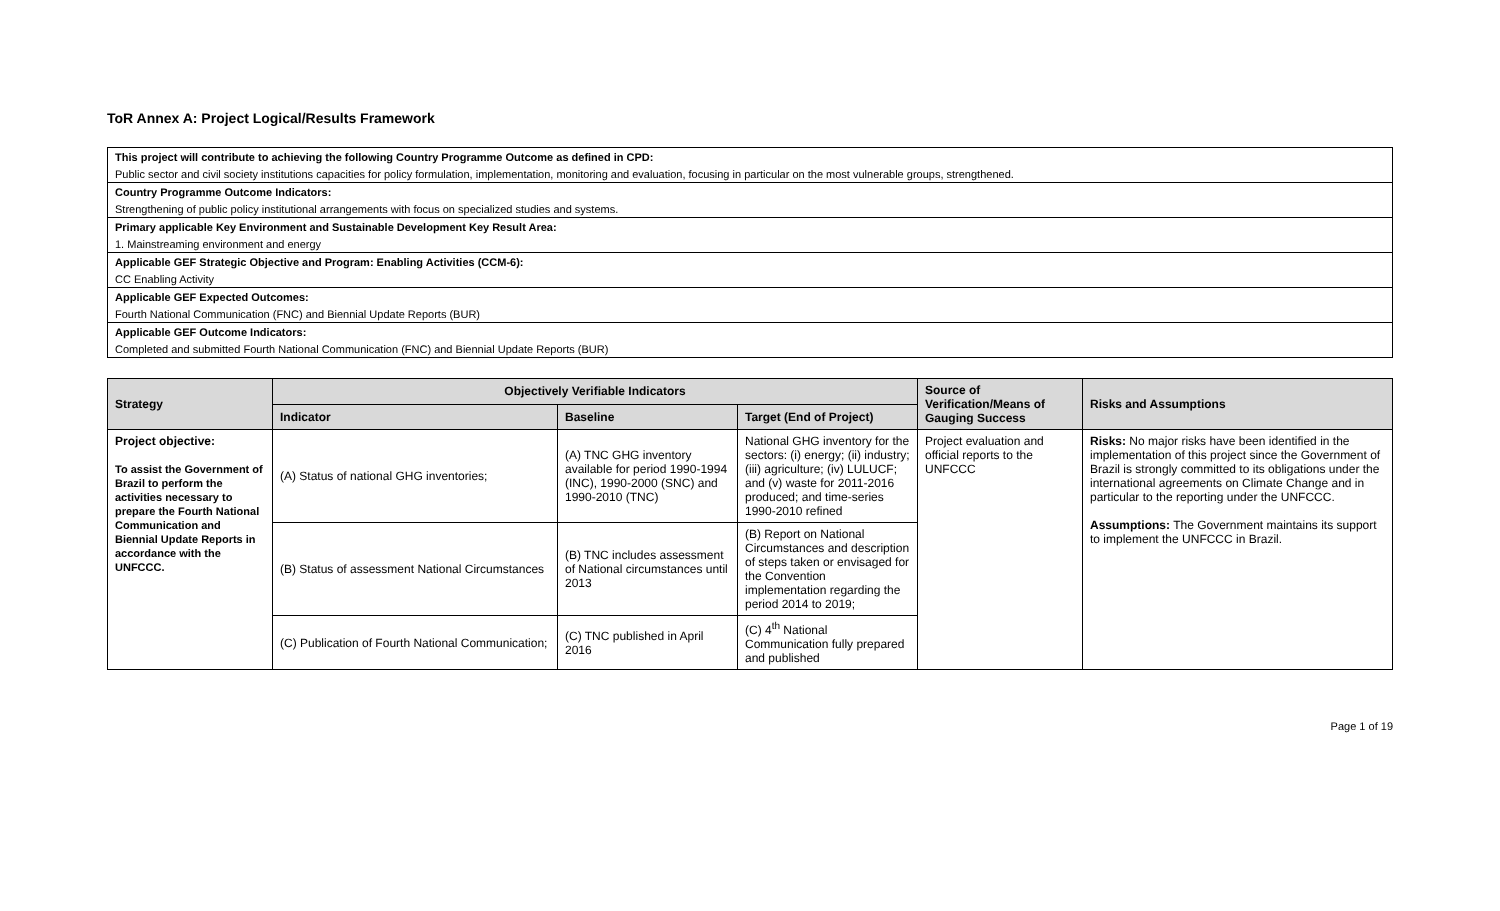ToR Annex A: Project Logical/Results Framework
| This project will contribute to achieving the following Country Programme Outcome as defined in CPD: |
| Public sector and civil society institutions capacities for policy formulation, implementation, monitoring and evaluation, focusing in particular on the most vulnerable groups, strengthened. |
| Country Programme Outcome Indicators: |
| Strengthening of public policy institutional arrangements with focus on specialized studies and systems. |
| Primary applicable Key Environment and Sustainable Development Key Result Area: |
| 1. Mainstreaming environment and energy |
| Applicable GEF Strategic Objective and Program: Enabling Activities (CCM-6): |
| CC Enabling Activity |
| Applicable GEF Expected Outcomes: |
| Fourth National Communication (FNC) and Biennial Update Reports (BUR) |
| Applicable GEF Outcome Indicators: |
| Completed and submitted Fourth National Communication (FNC) and Biennial Update Reports (BUR) |
| Strategy | Objectively Verifiable Indicators | | | Source of Verification/Means of Gauging Success | Risks and Assumptions |
| --- | --- | --- | --- | --- | --- |
| | Indicator | Baseline | Target (End of Project) | | |
| Project objective: To assist the Government of Brazil to perform the activities necessary to prepare the Fourth National Communication and Biennial Update Reports in accordance with the UNFCCC. | (A) Status of national GHG inventories; | (A) TNC GHG inventory available for period 1990-1994 (INC), 1990-2000 (SNC) and 1990-2010 (TNC) | National GHG inventory for the sectors: (i) energy; (ii) industry; (iii) agriculture; (iv) LULUCF; and (v) waste for 2011-2016 produced; and time-series 1990-2010 refined | Project evaluation and official reports to the UNFCCC | Risks: No major risks have been identified in the implementation of this project since the Government of Brazil is strongly committed to its obligations under the international agreements on Climate Change and in particular to the reporting under the UNFCCC. Assumptions: The Government maintains its support to implement the UNFCCC in Brazil. |
| | (B) Status of assessment National Circumstances | (B) TNC includes assessment of National circumstances until 2013 | (B) Report on National Circumstances and description of steps taken or envisaged for the Convention implementation regarding the period 2014 to 2019; | | |
| | (C) Publication of Fourth National Communication; | (C) TNC published in April 2016 | (C) 4<sup>th</sup> National Communication fully prepared and published | | |
Page 1 of 19